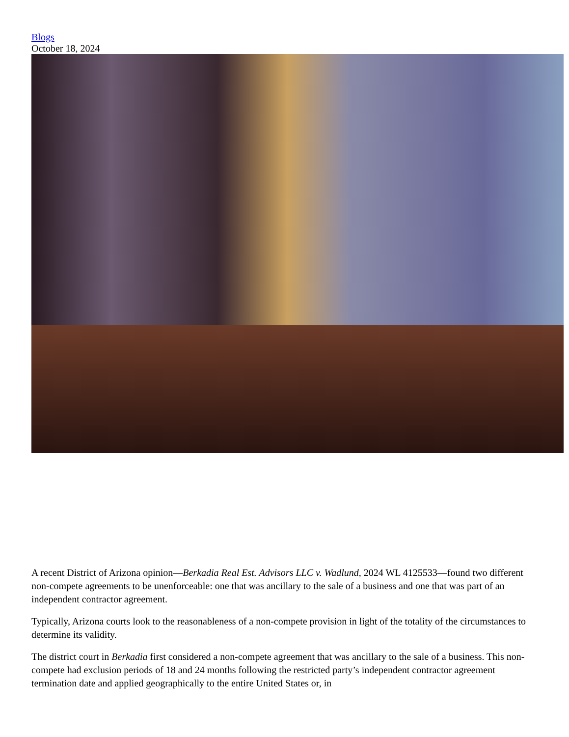Blogs
October 18, 2024
A recent District of Arizona opinion—Berkadia Real Est. Advisors LLC v. Wadlund, 2024 WL 4125533—found two different non-compete agreements to be unenforceable: one that was ancillary to the sale of a business and one that was part of an independent contractor agreement.
Typically, Arizona courts look to the reasonableness of a non-compete provision in light of the totality of the circumstances to determine its validity.
The district court in Berkadia first considered a non-compete agreement that was ancillary to the sale of a business. This non-compete had exclusion periods of 18 and 24 months following the restricted party’s independent contractor agreement termination date and applied geographically to the entire United States or, in